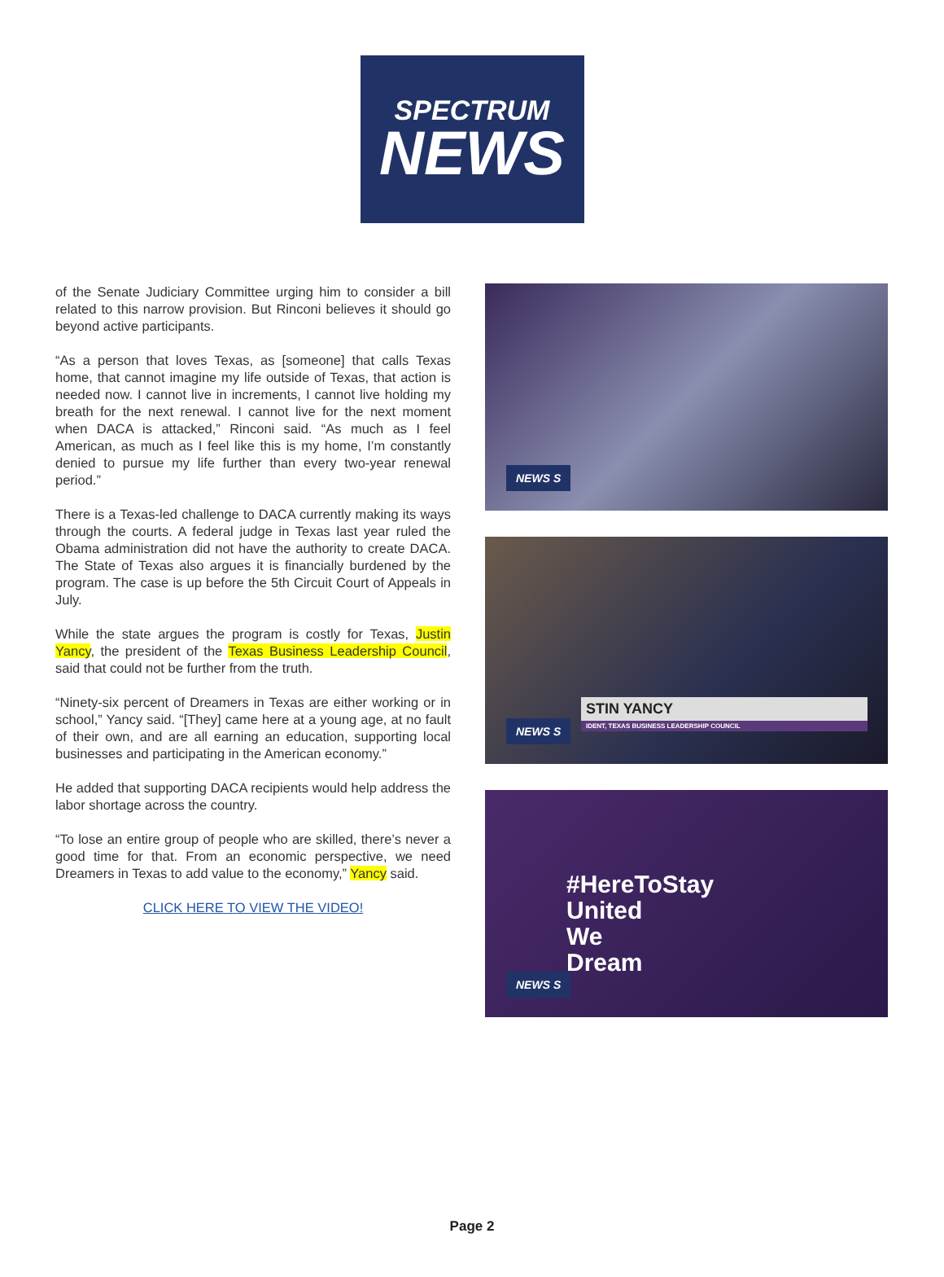SPECTRUM
NEWS
of the Senate Judiciary Committee urging him to consider a bill related to this narrow provision. But Rinconi believes it should go beyond active participants.
“As a person that loves Texas, as [someone] that calls Texas home, that cannot imagine my life outside of Texas, that action is needed now. I cannot live in increments, I cannot live holding my breath for the next renewal. I cannot live for the next moment when DACA is attacked,” Rinconi said. “As much as I feel American, as much as I feel like this is my home, I’m constantly denied to pursue my life further than every two-year renewal period.”
There is a Texas-led challenge to DACA currently making its ways through the courts. A federal judge in Texas last year ruled the Obama administration did not have the authority to create DACA. The State of Texas also argues it is financially burdened by the program. The case is up before the 5th Circuit Court of Appeals in July.
While the state argues the program is costly for Texas, Justin Yancy, the president of the Texas Business Leadership Council, said that could not be further from the truth.
“Ninety-six percent of Dreamers in Texas are either working or in school,” Yancy said. “[They] came here at a young age, at no fault of their own, and are all earning an education, supporting local businesses and participating in the American economy.”
He added that supporting DACA recipients would help address the labor shortage across the country.
“To lose an entire group of people who are skilled, there’s never a good time for that. From an economic perspective, we need Dreamers in Texas to add value to the economy,” Yancy said.
CLICK HERE TO VIEW THE VIDEO!
NEWS S
NEWS S
STIN YANCY
IDENT, TEXAS BUSINESS LEADERSHIP COUNCIL
#HereToStay
United
We
Dream
NEWS S
Page 2